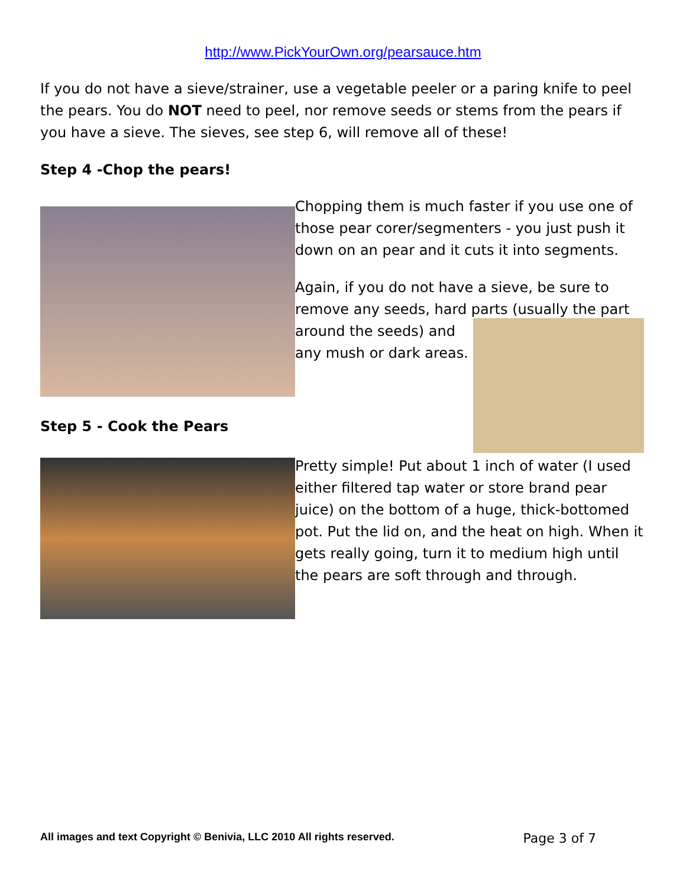http://www.PickYourOwn.org/pearsauce.htm
If you do not have a sieve/strainer, use a vegetable peeler or a paring knife to peel the pears. You do NOT need to peel, nor remove seeds or stems from the pears if you have a sieve. The sieves, see step 6, will remove all of these!
Step 4 -Chop the pears!
Step 5 - Cook the Pears
Chopping them is much faster if you use one of those pear corer/segmenters - you just push it down on an pear and it cuts it into segments.
Again, if you do not have a sieve, be sure to remove any seeds, hard parts (usually the part
around the seeds) and any mush or dark areas.
Pretty simple! Put about 1 inch of water (I used either filtered tap water or store brand pear juice) on the bottom of a huge, thick-bottomed pot. Put the lid on, and the heat on high. When it gets really going, turn it to medium high until the pears are soft through and through.
All images and text Copyright © Benivia, LLC 2010 All rights reserved. Page 3 of 7